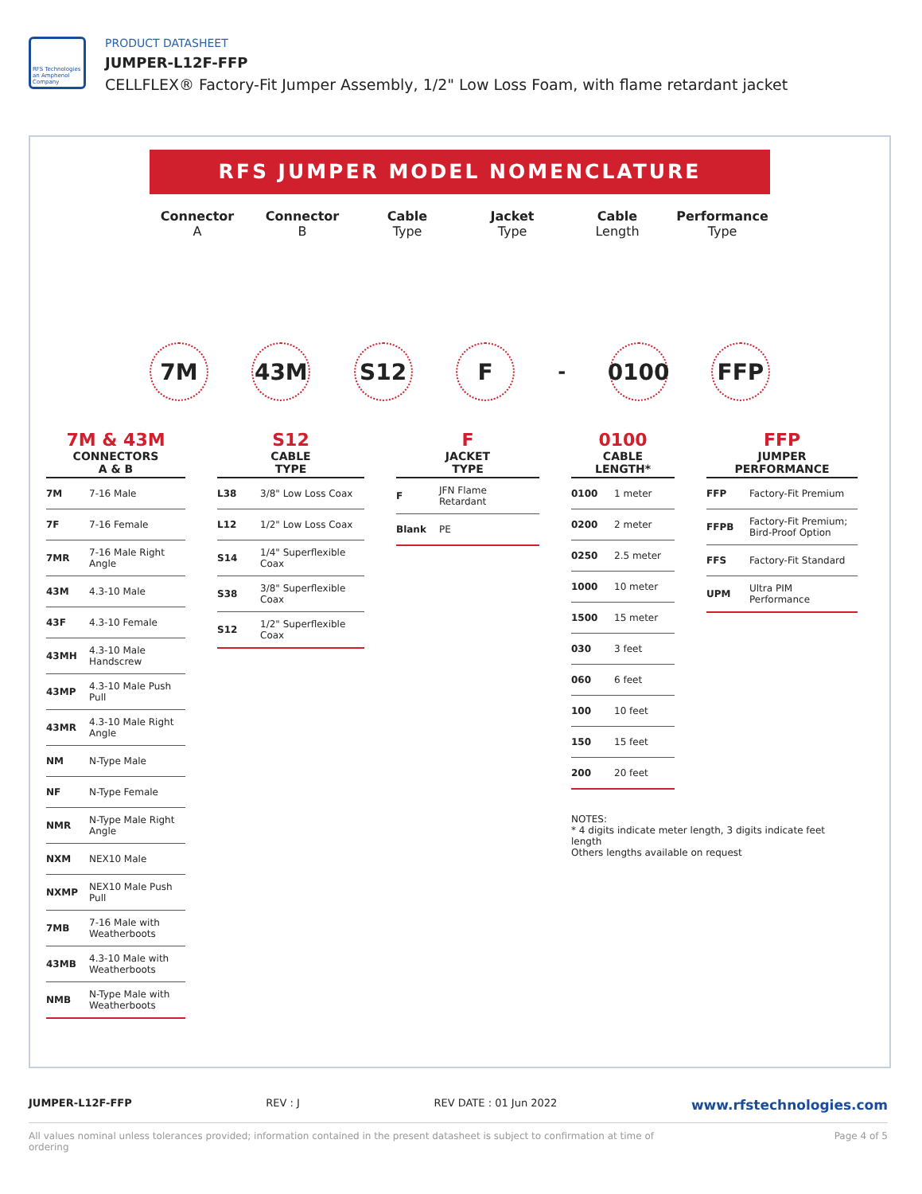RFS Technologies an Amphenol Company
PRODUCT DATASHEET
JUMPER-L12F-FFP
CELLFLEX® Factory-Fit Jumper Assembly, 1/2" Low Loss Foam, with flame retardant jacket
RFS JUMPER MODEL NOMENCLATURE
Connector
A
Connector
B
Cable
Type
Jacket
Type
Cable
Length
Performance
Type
7M 43M S12 F - 0100 FFP
7M & 43M
CONNECTORS
A & B
| 7M | 7-16 Male |
| 7F | 7-16 Female |
| 7MR | 7-16 Male Right Angle |
| 43M | 4.3-10 Male |
| 43F | 4.3-10 Female |
| 43MH | 4.3-10 Male Handscrew |
| 43MP | 4.3-10 Male Push Pull |
| 43MR | 4.3-10 Male Right Angle |
| NM | N-Type Male |
| NF | N-Type Female |
| NMR | N-Type Male Right Angle |
| NXM | NEX10 Male |
| NXMP | NEX10 Male Push Pull |
| 7MB | 7-16 Male with Weatherboots |
| 43MB | 4.3-10 Male with Weatherboots |
| NMB | N-Type Male with Weatherboots |
S12
CABLE
TYPE
| L38 | 3/8" Low Loss Coax |
| L12 | 1/2" Low Loss Coax |
| S14 | 1/4" Superflexible Coax |
| S38 | 3/8" Superflexible Coax |
| S12 | 1/2" Superflexible Coax |
F
JACKET
TYPE
| F | JFN Flame Retardant |
| Blank | PE |
0100
CABLE
LENGTH*
| 0100 | 1 meter |
| 0200 | 2 meter |
| 0250 | 2.5 meter |
| 1000 | 10 meter |
| 1500 | 15 meter |
| 030 | 3 feet |
| 060 | 6 feet |
| 100 | 10 feet |
| 150 | 15 feet |
| 200 | 20 feet |
NOTES:
* 4 digits indicate meter length, 3 digits indicate feet length
Others lengths available on request
FFP
JUMPER
PERFORMANCE
| FFP | Factory-Fit Premium |
| FFPB | Factory-Fit Premium; Bird-Proof Option |
| FFS | Factory-Fit Standard |
| UPM | Ultra PIM Performance |
JUMPER-L12F-FFP REV : J REV DATE : 01 Jun 2022 www.rfstechnologies.com
All values nominal unless tolerances provided; information contained in the present datasheet is subject to confirmation at time of ordering Page 4 of 5